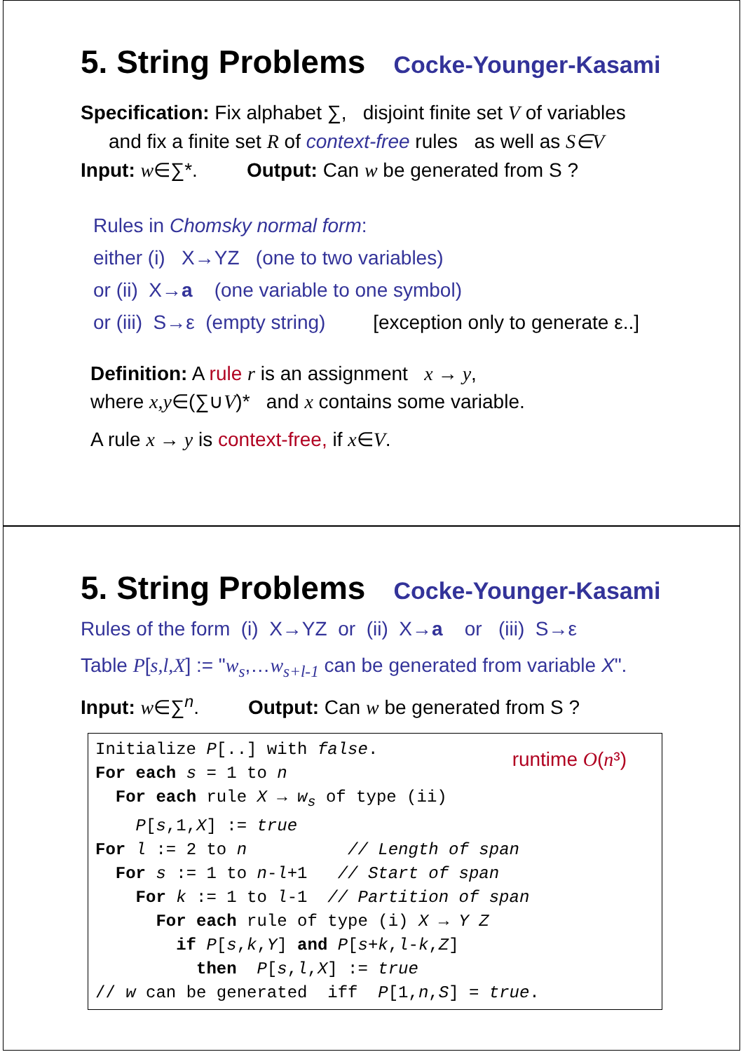5. String Problems Cocke-Younger-Kasami
Specification: Fix alphabet ∑, disjoint finite set V of variables
and fix a finite set R of context-free rules as well as S∈V
Input: w∈∑*. Output: Can w be generated from S ?
Rules in Chomsky normal form:
either (i) X→YZ (one to two variables)
or (ii) X→a (one variable to one symbol)
or (iii) S→ε (empty string) [exception only to generate ε..]
Definition: A rule r is an assignment x → y,
where x,y∈(∑∪V)* and x contains some variable.
A rule x → y is context-free, if x∈V.
5. String Problems Cocke-Younger-Kasami
Rules of the form (i) X→YZ or (ii) X→a or (iii) S→ε
Table P[s,l,X] := "w<sub>s</sub>,…w<sub>s+l-1</sub> can be generated from variable X".
Input: w∈∑<sup>n</sup>. Output: Can w be generated from S ?
runtime O(n³) Initialize P[..] with false. For each s = 1 to n For each rule X → w<sub>s</sub> of type (ii) P[s,1,X] := true For l := 2 to n // Length of span For s := 1 to n-l+1 // Start of span For k := 1 to l-1 // Partition of span For each rule of type (i) X → Y Z if P[s,k,Y] and P[s+k,l-k,Z] then P[s,l,X] := true // w can be generated iff P[1,n,S] = true.